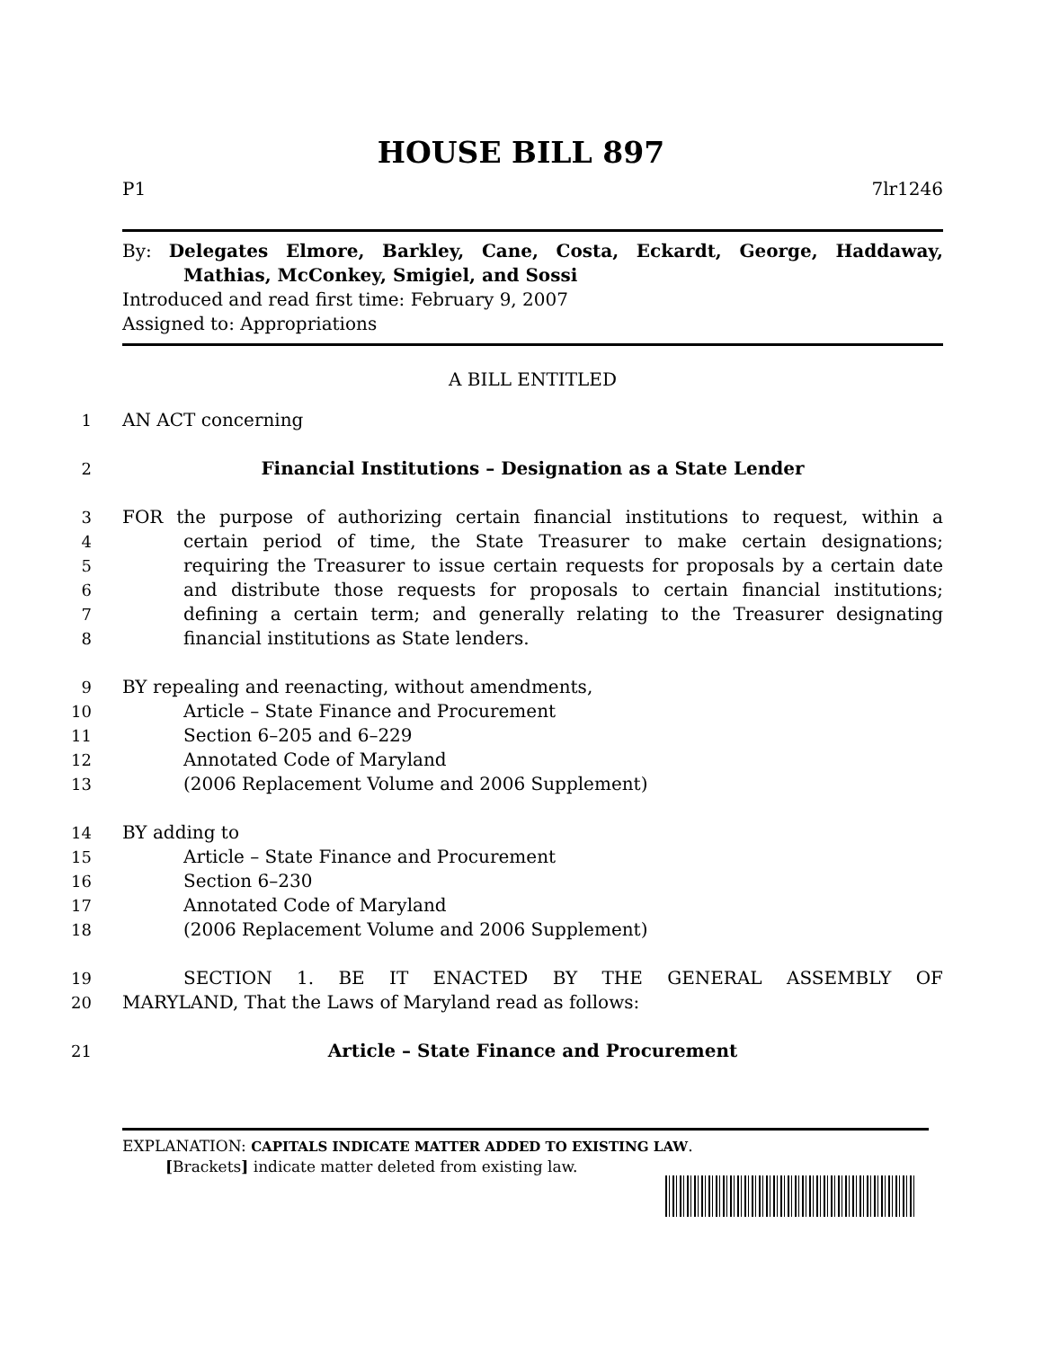HOUSE BILL 897
P1 7lr1246
By: Delegates Elmore, Barkley, Cane, Costa, Eckardt, George, Haddaway,
Mathias, McConkey, Smigiel, and Sossi
Introduced and read first time: February 9, 2007
Assigned to: Appropriations
A BILL ENTITLED
1
AN ACT concerning
2
Financial Institutions – Designation as a State Lender
3
FOR the purpose of authorizing certain financial institutions to request, within a
4
certain period of time, the State Treasurer to make certain designations;
5
requiring the Treasurer to issue certain requests for proposals by a certain date
6
and distribute those requests for proposals to certain financial institutions;
7
defining a certain term; and generally relating to the Treasurer designating
8
financial institutions as State lenders.
9
BY repealing and reenacting, without amendments,
10
Article – State Finance and Procurement
11
Section 6–205 and 6–229
12
Annotated Code of Maryland
13
(2006 Replacement Volume and 2006 Supplement)
14
BY adding to
15
Article – State Finance and Procurement
16
Section 6–230
17
Annotated Code of Maryland
18
(2006 Replacement Volume and 2006 Supplement)
19
SECTION 1. BE IT ENACTED BY THE GENERAL ASSEMBLY OF
20
MARYLAND, That the Laws of Maryland read as follows:
21
Article – State Finance and Procurement
EXPLANATION: CAPITALS INDICATE MATTER ADDED TO EXISTING LAW.
[Brackets] indicate matter deleted from existing law.